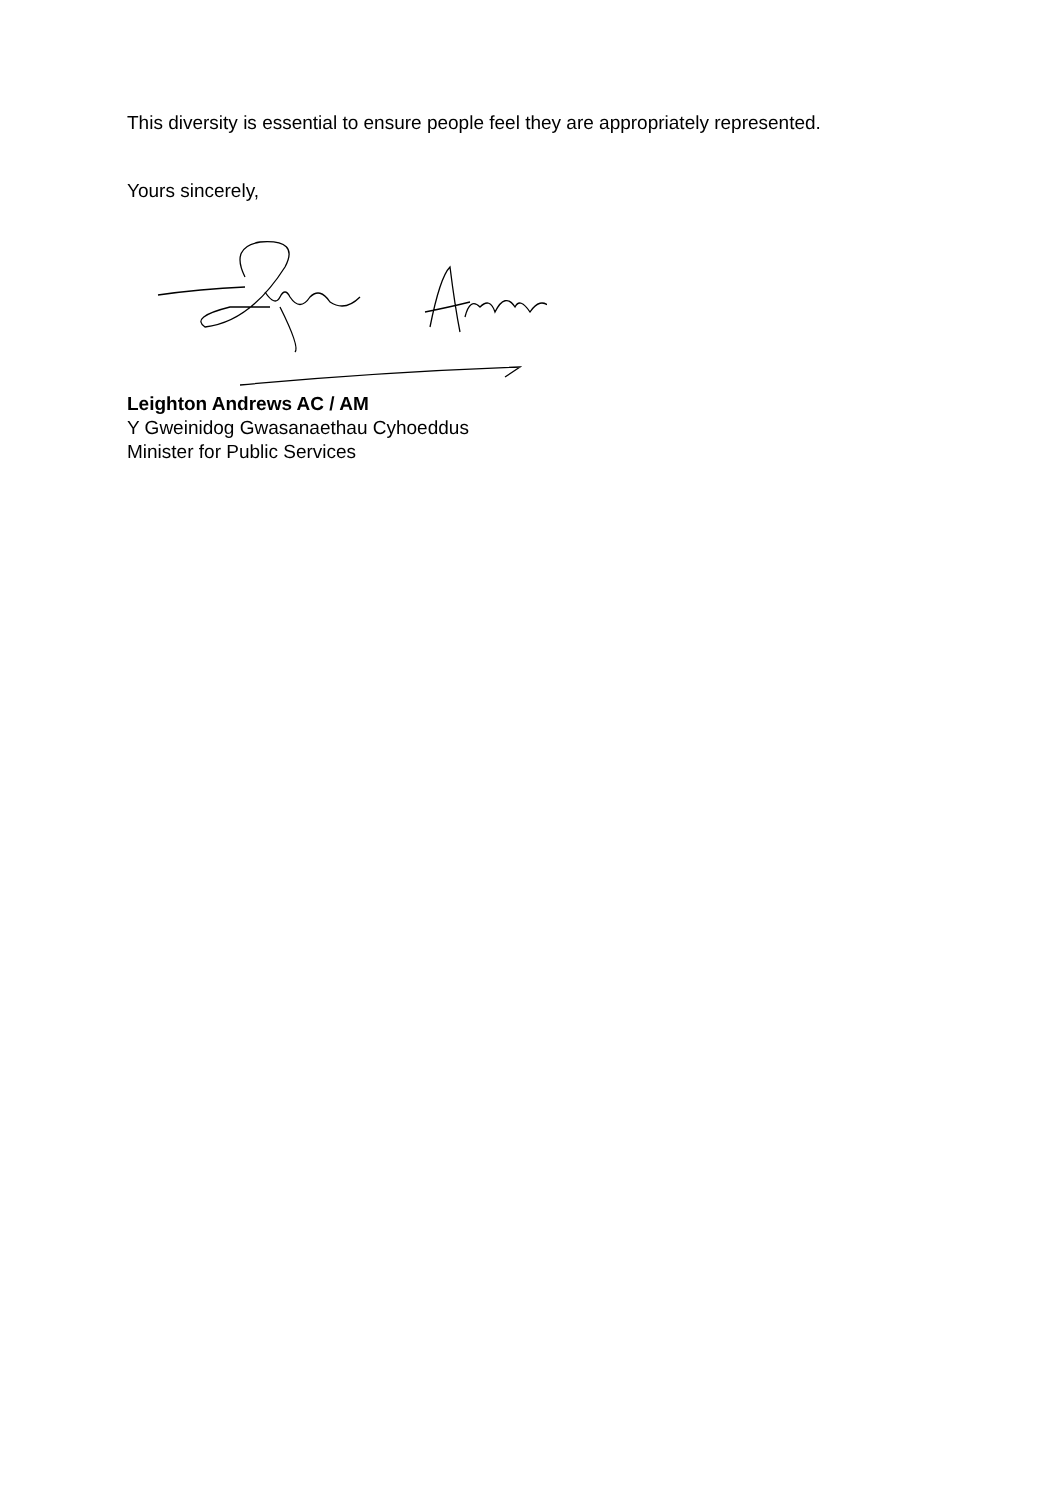This diversity is essential to ensure people feel they are appropriately represented.
Yours sincerely,
Leighton Andrews AC / AM
Y Gweinidog Gwasanaethau Cyhoeddus
Minister for Public Services